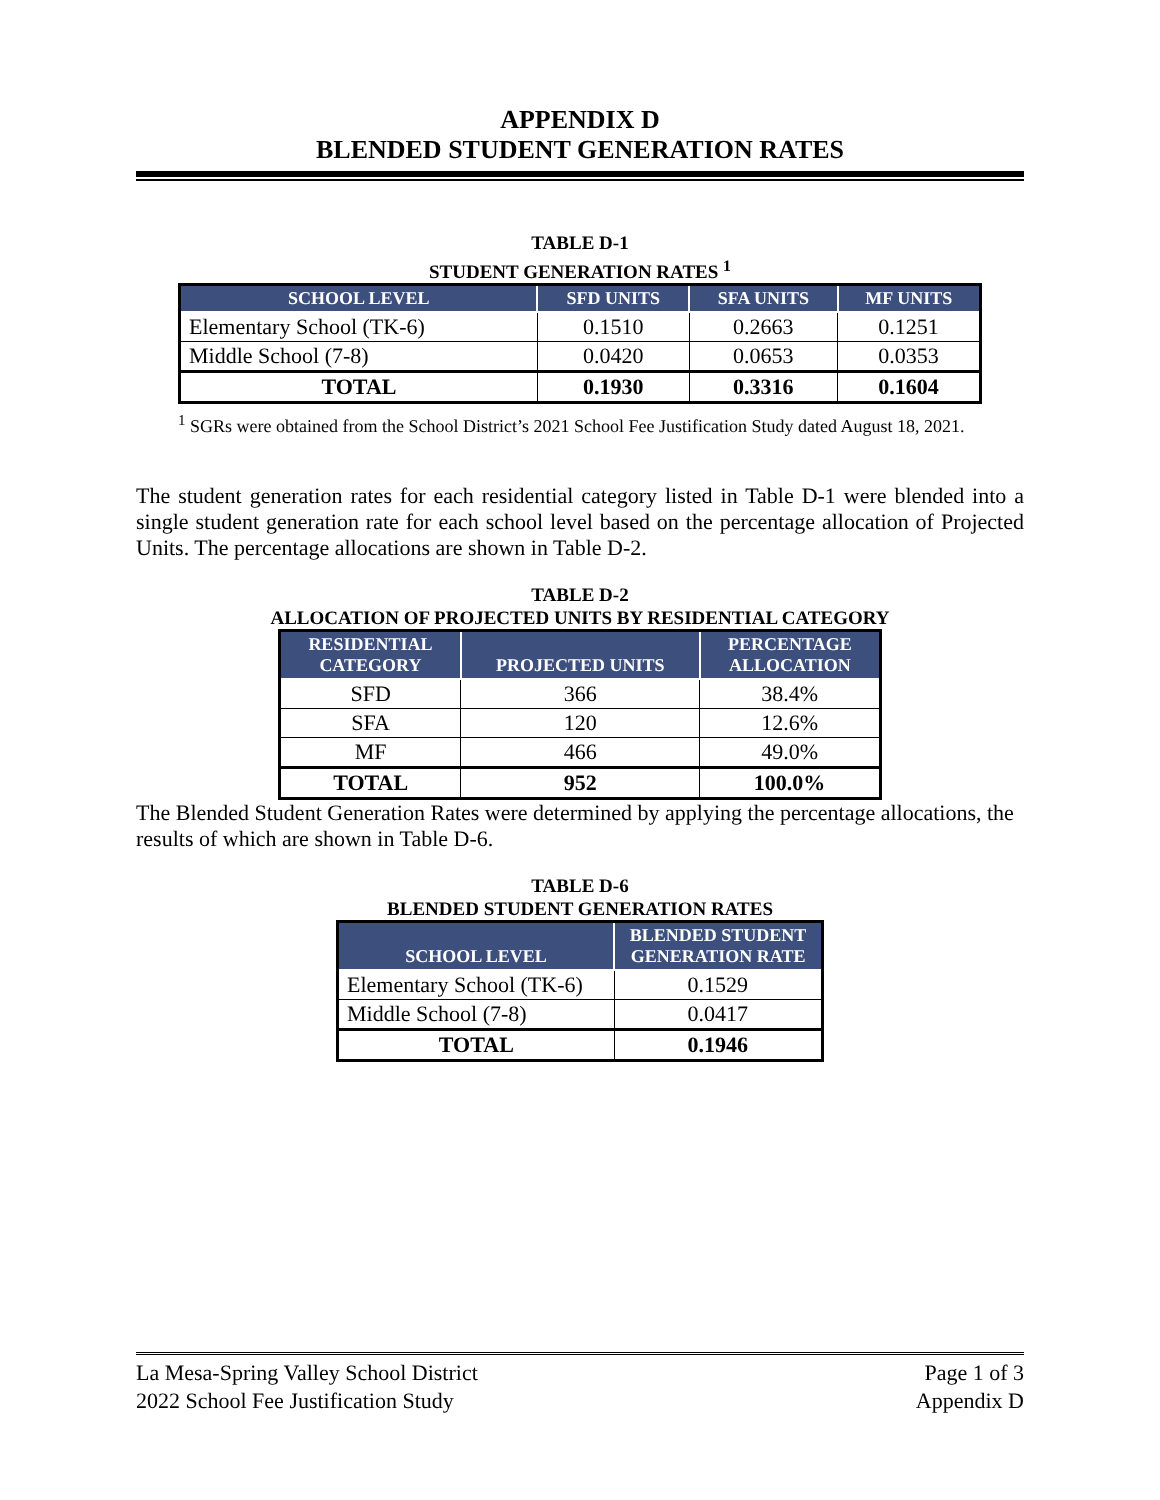APPENDIX D
BLENDED STUDENT GENERATION RATES
TABLE D-1
STUDENT GENERATION RATES <sup>1</sup>
| SCHOOL LEVEL | SFD UNITS | SFA UNITS | MF UNITS |
| --- | --- | --- | --- |
| Elementary School (TK-6) | 0.1510 | 0.2663 | 0.1251 |
| Middle School (7-8) | 0.0420 | 0.0653 | 0.0353 |
| TOTAL | 0.1930 | 0.3316 | 0.1604 |
<sup>1</sup> SGRs were obtained from the School District’s 2021 School Fee Justification Study dated August 18, 2021.
The student generation rates for each residential category listed in Table D-1 were blended into a single student generation rate for each school level based on the percentage allocation of Projected Units. The percentage allocations are shown in Table D-2.
TABLE D-2
ALLOCATION OF PROJECTED UNITS BY RESIDENTIAL CATEGORY
| RESIDENTIAL CATEGORY | PROJECTED UNITS | PERCENTAGE ALLOCATION |
| --- | --- | --- |
| SFD | 366 | 38.4% |
| SFA | 120 | 12.6% |
| MF | 466 | 49.0% |
| TOTAL | 952 | 100.0% |
The Blended Student Generation Rates were determined by applying the percentage allocations, the results of which are shown in Table D-6.
TABLE D-6
BLENDED STUDENT GENERATION RATES
| SCHOOL LEVEL | BLENDED STUDENT GENERATION RATE |
| --- | --- |
| Elementary School (TK-6) | 0.1529 |
| Middle School (7-8) | 0.0417 |
| TOTAL | 0.1946 |
La Mesa-Spring Valley School District
2022 School Fee Justification Study
Page 1 of 3
Appendix D